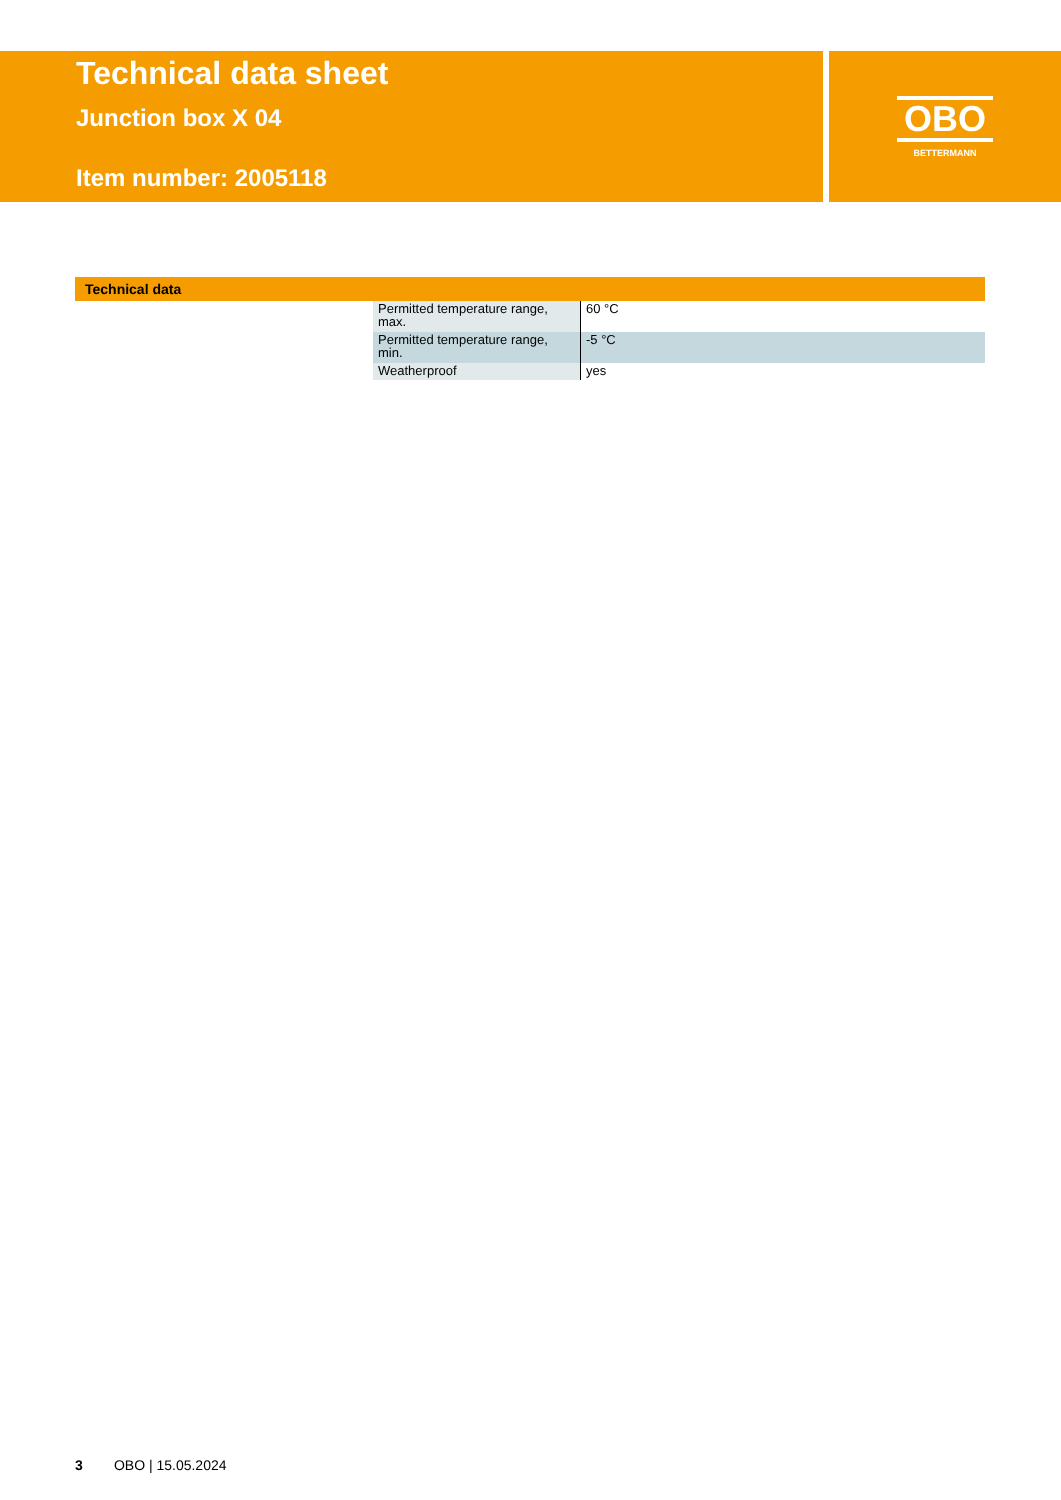Technical data sheet
Junction box X 04
Item number: 2005118
OBO
BETTERMANN
Technical data
| Permitted temperature range, max. | 60 °C |
| Permitted temperature range, min. | -5 °C |
| Weatherproof | yes |
3 OBO | 15.05.2024